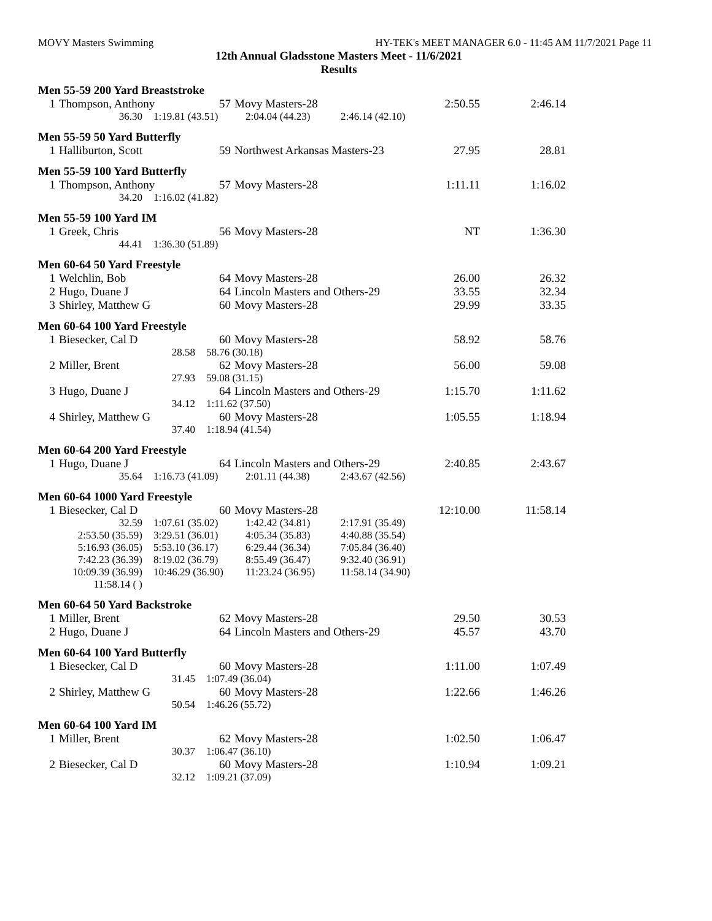MOVY Masters Swimming HY-TEK's MEET MANAGER 6.0 - 11:45 AM 11/7/2021 Page 11
12th Annual Gladsstone Masters Meet - 11/6/2021
Results
Men 55-59 200 Yard Breaststroke
| 1 | Thompson, Anthony | 57 | Movy Masters-28 | 2:50.55 | 2:46.14 |
| 36.30 | 1:19.81 (43.51) | 2:04.04 (44.23) | 2:46.14 (42.10) |
Men 55-59 50 Yard Butterfly
| 1 | Halliburton, Scott | 59 | Northwest Arkansas Masters-23 | 27.95 | 28.81 |
Men 55-59 100 Yard Butterfly
| 1 | Thompson, Anthony | 57 | Movy Masters-28 | 1:11.11 | 1:16.02 |
| 34.20 | 1:16.02 (41.82) |
Men 55-59 100 Yard IM
| 1 | Greek, Chris | 56 | Movy Masters-28 | NT | 1:36.30 |
| 44.41 | 1:36.30 (51.89) |
Men 60-64 50 Yard Freestyle
| 1 | Welchlin, Bob | 64 | Movy Masters-28 | 26.00 | 26.32 |
| 2 | Hugo, Duane J | 64 | Lincoln Masters and Others-29 | 33.55 | 32.34 |
| 3 | Shirley, Matthew G | 60 | Movy Masters-28 | 29.99 | 33.35 |
Men 60-64 100 Yard Freestyle
| 1 | Biesecker, Cal D | 60 | Movy Masters-28 | 58.92 | 58.76 |
| 28.58 | | 58.76 (30.18) | | | |
| 2 | Miller, Brent | 62 | Movy Masters-28 | 56.00 | 59.08 |
| 27.93 | | 59.08 (31.15) | | | |
| 3 | Hugo, Duane J | 64 | Lincoln Masters and Others-29 | 1:15.70 | 1:11.62 |
| 34.12 | | 1:11.62 (37.50) | | | |
| 4 | Shirley, Matthew G | 60 | Movy Masters-28 | 1:05.55 | 1:18.94 |
| 37.40 | | 1:18.94 (41.54) | | | |
Men 60-64 200 Yard Freestyle
| 1 | Hugo, Duane J | 64 | Lincoln Masters and Others-29 | 2:40.85 | 2:43.67 |
| 35.64 | 1:16.73 (41.09) | 2:01.11 (44.38) | 2:43.67 (42.56) |
Men 60-64 1000 Yard Freestyle
| 1 | Biesecker, Cal D | 60 | Movy Masters-28 | 12:10.00 | 11:58.14 |
| 32.59 | 1:07.61 (35.02) | 1:42.42 (34.81) | 2:17.91 (35.49) |
| 2:53.50 (35.59) | 3:29.51 (36.01) | 4:05.34 (35.83) | 4:40.88 (35.54) |
| 5:16.93 (36.05) | 5:53.10 (36.17) | 6:29.44 (36.34) | 7:05.84 (36.40) |
| 7:42.23 (36.39) | 8:19.02 (36.79) | 8:55.49 (36.47) | 9:32.40 (36.91) |
| 10:09.39 (36.99) | 10:46.29 (36.90) | 11:23.24 (36.95) | 11:58.14 (34.90) |
| 11:58.14 ( ) | | | |
Men 60-64 50 Yard Backstroke
| 1 | Miller, Brent | 62 | Movy Masters-28 | 29.50 | 30.53 |
| 2 | Hugo, Duane J | 64 | Lincoln Masters and Others-29 | 45.57 | 43.70 |
Men 60-64 100 Yard Butterfly
| 1 | Biesecker, Cal D | 60 | Movy Masters-28 | 1:11.00 | 1:07.49 |
| 31.45 | | 1:07.49 (36.04) | | | |
| 2 | Shirley, Matthew G | 60 | Movy Masters-28 | 1:22.66 | 1:46.26 |
| 50.54 | | 1:46.26 (55.72) | | | |
Men 60-64 100 Yard IM
| 1 | Miller, Brent | 62 | Movy Masters-28 | 1:02.50 | 1:06.47 |
| 30.37 | | 1:06.47 (36.10) | | | |
| 2 | Biesecker, Cal D | 60 | Movy Masters-28 | 1:10.94 | 1:09.21 |
| 32.12 | | 1:09.21 (37.09) | | | |